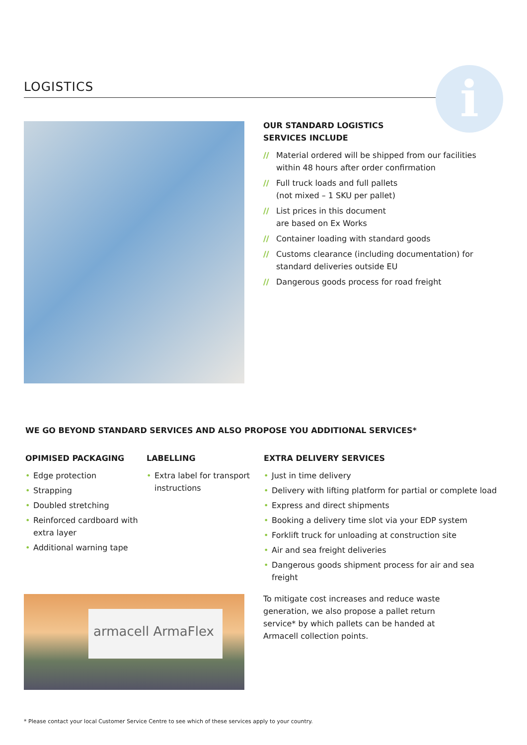LOGISTICS i
OUR STANDARD LOGISTICS
SERVICES INCLUDE
// Material ordered will be shipped from our facilities within 48 hours after order confirmation
// Full truck loads and full pallets
(not mixed – 1 SKU per pallet)
// List prices in this document
are based on Ex Works
// Container loading with standard goods
// Customs clearance (including documentation) for standard deliveries outside EU
// Dangerous goods process for road freight
WE GO BEYOND STANDARD SERVICES AND ALSO PROPOSE YOU ADDITIONAL SERVICES*
OPIMISED PACKAGING
• Edge protection
• Strapping
• Doubled stretching
• Reinforced cardboard with extra layer
• Additional warning tape
LABELLING
• Extra label for transport instructions
EXTRA DELIVERY SERVICES
• Just in time delivery
• Delivery with lifting platform for partial or complete load
• Express and direct shipments
• Booking a delivery time slot via your EDP system
• Forklift truck for unloading at construction site
• Air and sea freight deliveries
• Dangerous goods shipment process for air and sea freight
armacell ArmaFlex
To mitigate cost increases and reduce waste generation, we also propose a pallet return service* by which pallets can be handed at Armacell collection points.
* Please contact your local Customer Service Centre to see which of these services apply to your country.